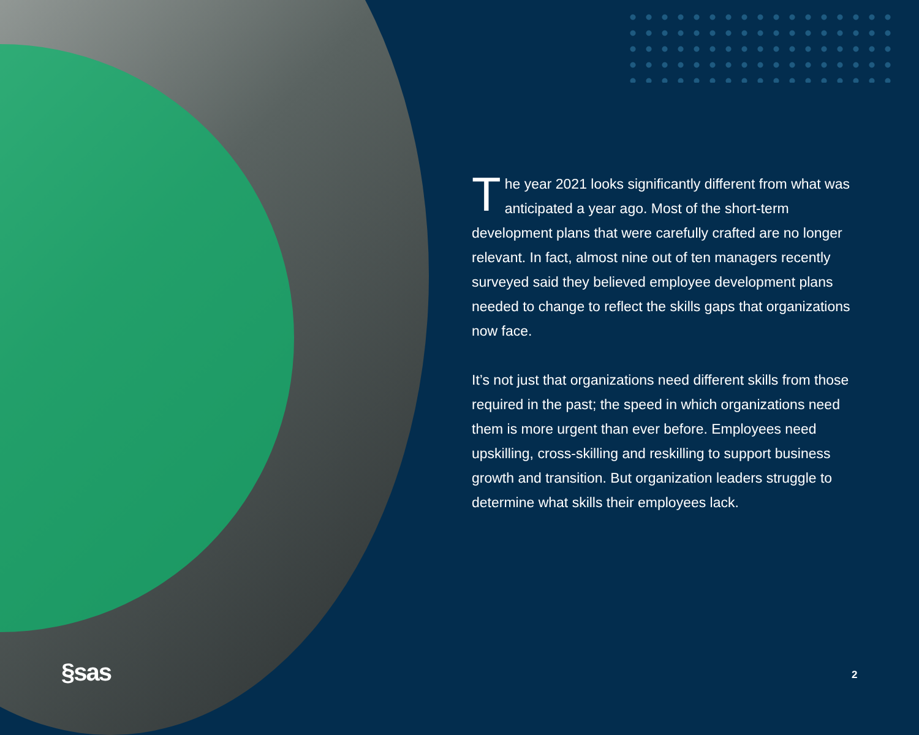The year 2021 looks significantly different from what was anticipated a year ago. Most of the short-term development plans that were carefully crafted are no longer relevant. In fact, almost nine out of ten managers recently surveyed said they believed employee development plans needed to change to reflect the skills gaps that organizations now face.
It’s not just that organizations need different skills from those required in the past; the speed in which organizations need them is more urgent than ever before. Employees need upskilling, cross-skilling and reskilling to support business growth and transition. But organization leaders struggle to determine what skills their employees lack.
§sas 2